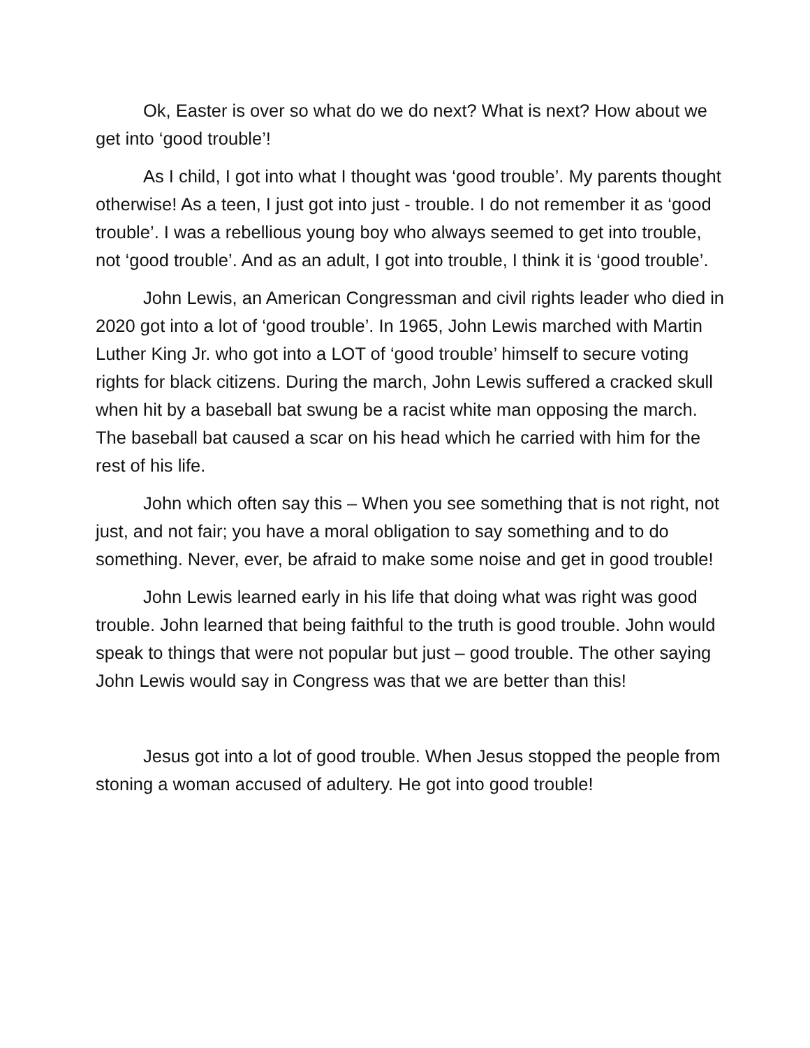Ok, Easter is over so what do we do next? What is next? How about we get into ‘good trouble’!
As I child, I got into what I thought was ‘good trouble’. My parents thought otherwise! As a teen, I just got into just - trouble. I do not remember it as ‘good trouble’. I was a rebellious young boy who always seemed to get into trouble, not ‘good trouble’. And as an adult, I got into trouble, I think it is ‘good trouble’.
John Lewis, an American Congressman and civil rights leader who died in 2020 got into a lot of ‘good trouble’. In 1965, John Lewis marched with Martin Luther King Jr. who got into a LOT of ‘good trouble’ himself to secure voting rights for black citizens. During the march, John Lewis suffered a cracked skull when hit by a baseball bat swung be a racist white man opposing the march. The baseball bat caused a scar on his head which he carried with him for the rest of his life.
John which often say this – When you see something that is not right, not just, and not fair; you have a moral obligation to say something and to do something. Never, ever, be afraid to make some noise and get in good trouble!
John Lewis learned early in his life that doing what was right was good trouble. John learned that being faithful to the truth is good trouble. John would speak to things that were not popular but just – good trouble. The other saying John Lewis would say in Congress was that we are better than this!
Jesus got into a lot of good trouble. When Jesus stopped the people from stoning a woman accused of adultery. He got into good trouble!